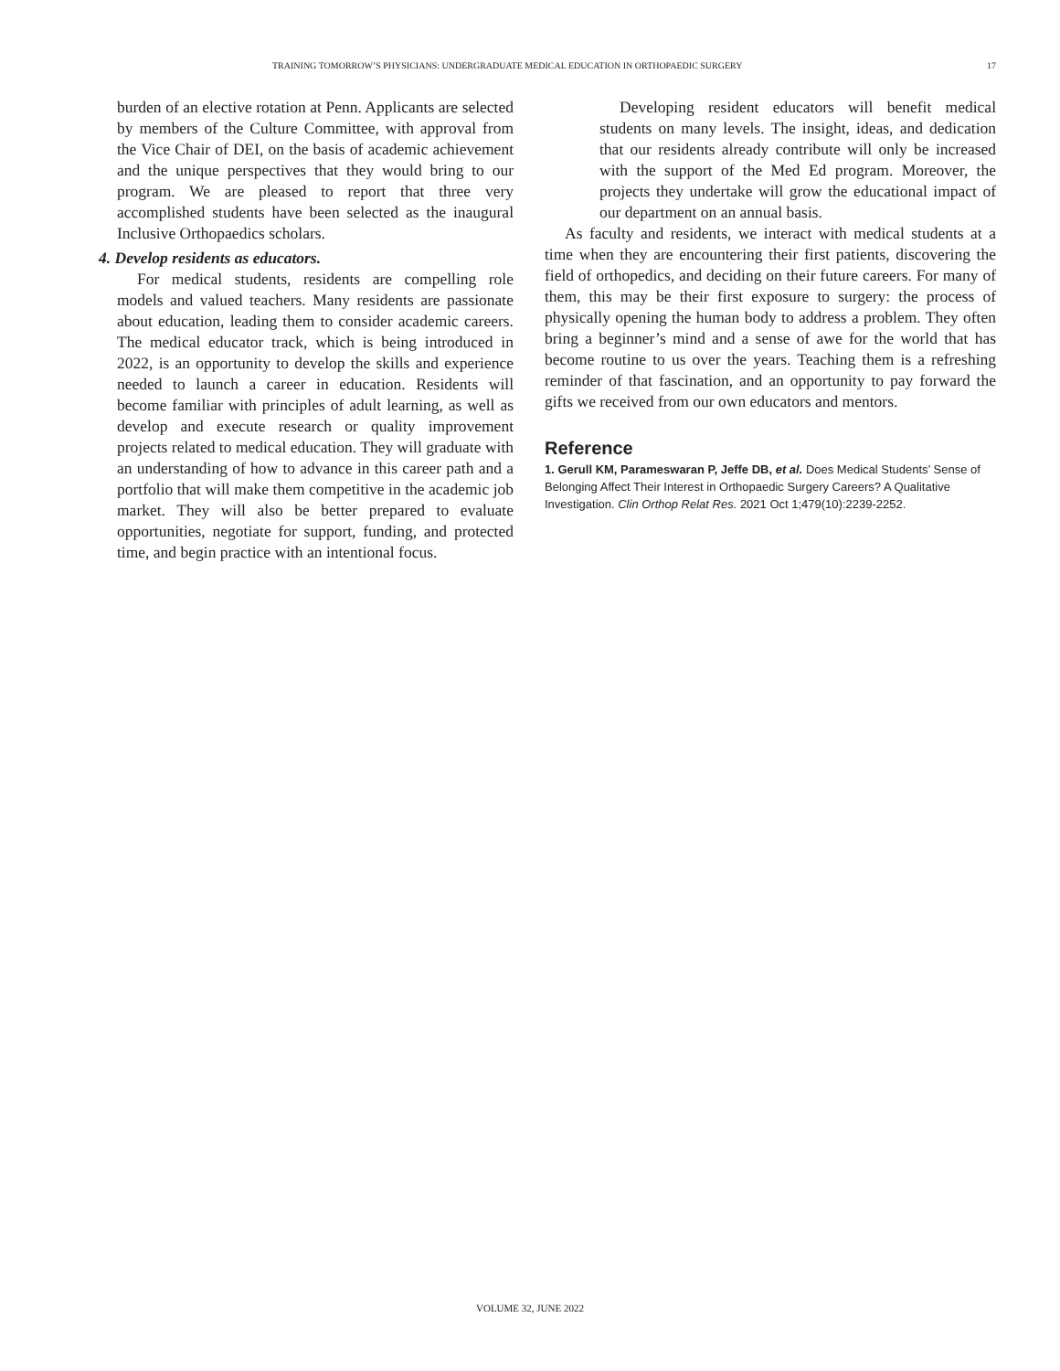TRAINING TOMORROW’S PHYSICIANS: UNDERGRADUATE MEDICAL EDUCATION IN ORTHOPAEDIC SURGERY 17
burden of an elective rotation at Penn. Applicants are selected by members of the Culture Committee, with approval from the Vice Chair of DEI, on the basis of academic achievement and the unique perspectives that they would bring to our program. We are pleased to report that three very accomplished students have been selected as the inaugural Inclusive Orthopaedics scholars.
4. Develop residents as educators.
For medical students, residents are compelling role models and valued teachers. Many residents are passionate about education, leading them to consider academic careers. The medical educator track, which is being introduced in 2022, is an opportunity to develop the skills and experience needed to launch a career in education. Residents will become familiar with principles of adult learning, as well as develop and execute research or quality improvement projects related to medical education. They will graduate with an understanding of how to advance in this career path and a portfolio that will make them competitive in the academic job market. They will also be better prepared to evaluate opportunities, negotiate for support, funding, and protected time, and begin practice with an intentional focus.
Developing resident educators will benefit medical students on many levels. The insight, ideas, and dedication that our residents already contribute will only be increased with the support of the Med Ed program. Moreover, the projects they undertake will grow the educational impact of our department on an annual basis.
As faculty and residents, we interact with medical students at a time when they are encountering their first patients, discovering the field of orthopedics, and deciding on their future careers. For many of them, this may be their first exposure to surgery: the process of physically opening the human body to address a problem. They often bring a beginner’s mind and a sense of awe for the world that has become routine to us over the years. Teaching them is a refreshing reminder of that fascination, and an opportunity to pay forward the gifts we received from our own educators and mentors.
Reference
1. Gerull KM, Parameswaran P, Jeffe DB, et al. Does Medical Students’ Sense of Belonging Affect Their Interest in Orthopaedic Surgery Careers? A Qualitative Investigation. Clin Orthop Relat Res. 2021 Oct 1;479(10):2239-2252.
VOLUME 32, JUNE 2022